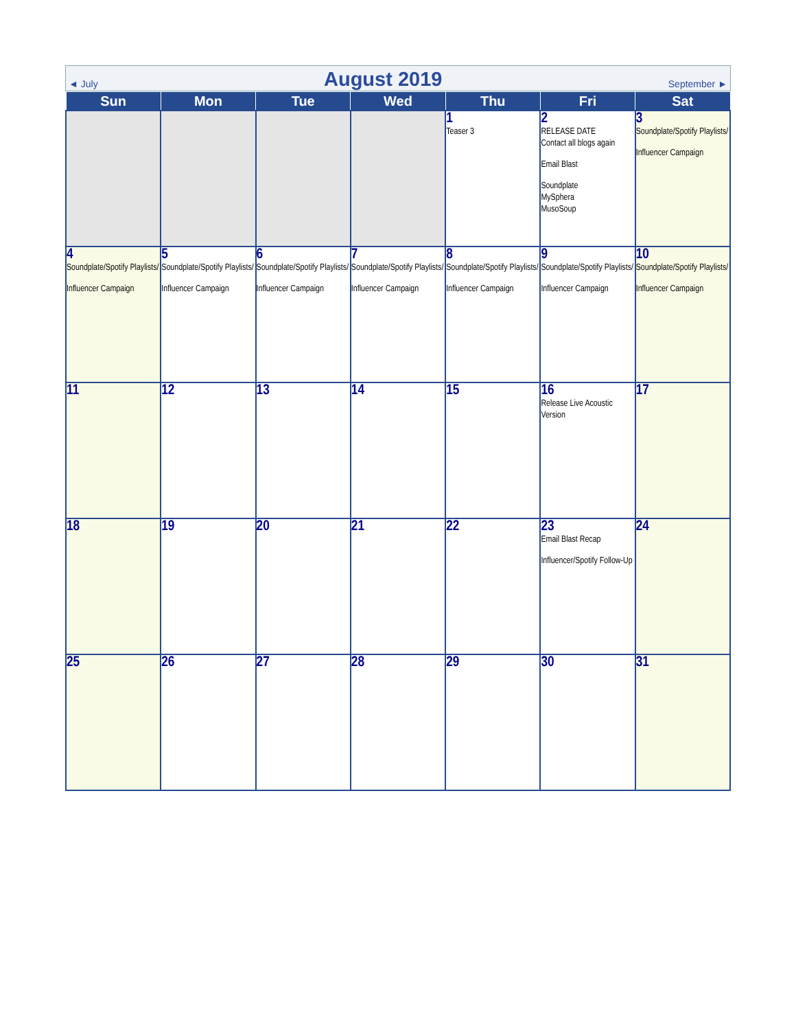◄ July August 2019 September ►
| Sun | Mon | Tue | Wed | Thu | Fri | Sat |
| --- | --- | --- | --- | --- | --- | --- |
| | | | | 1 Teaser 3 | 2 RELEASE DATE Contact all blogs again Email Blast Soundplate MySphera MusoSoup | 3 Soundplate/Spotify Playlists/ Influencer Campaign |
| 4 Soundplate/Spotify Playlists/ Influencer Campaign | 5 Soundplate/Spotify Playlists/ Influencer Campaign | 6 Soundplate/Spotify Playlists/ Influencer Campaign | 7 Soundplate/Spotify Playlists/ Influencer Campaign | 8 Soundplate/Spotify Playlists/ Influencer Campaign | 9 Soundplate/Spotify Playlists/ Influencer Campaign | 10 Soundplate/Spotify Playlists/ Influencer Campaign |
| 11 | 12 | 13 | 14 | 15 | 16 Release Live Acoustic Version | 17 |
| 18 | 19 | 20 | 21 | 22 | 23 Email Blast Recap Influencer/Spotify Follow-Up | 24 |
| 25 | 26 | 27 | 28 | 29 | 30 | 31 |